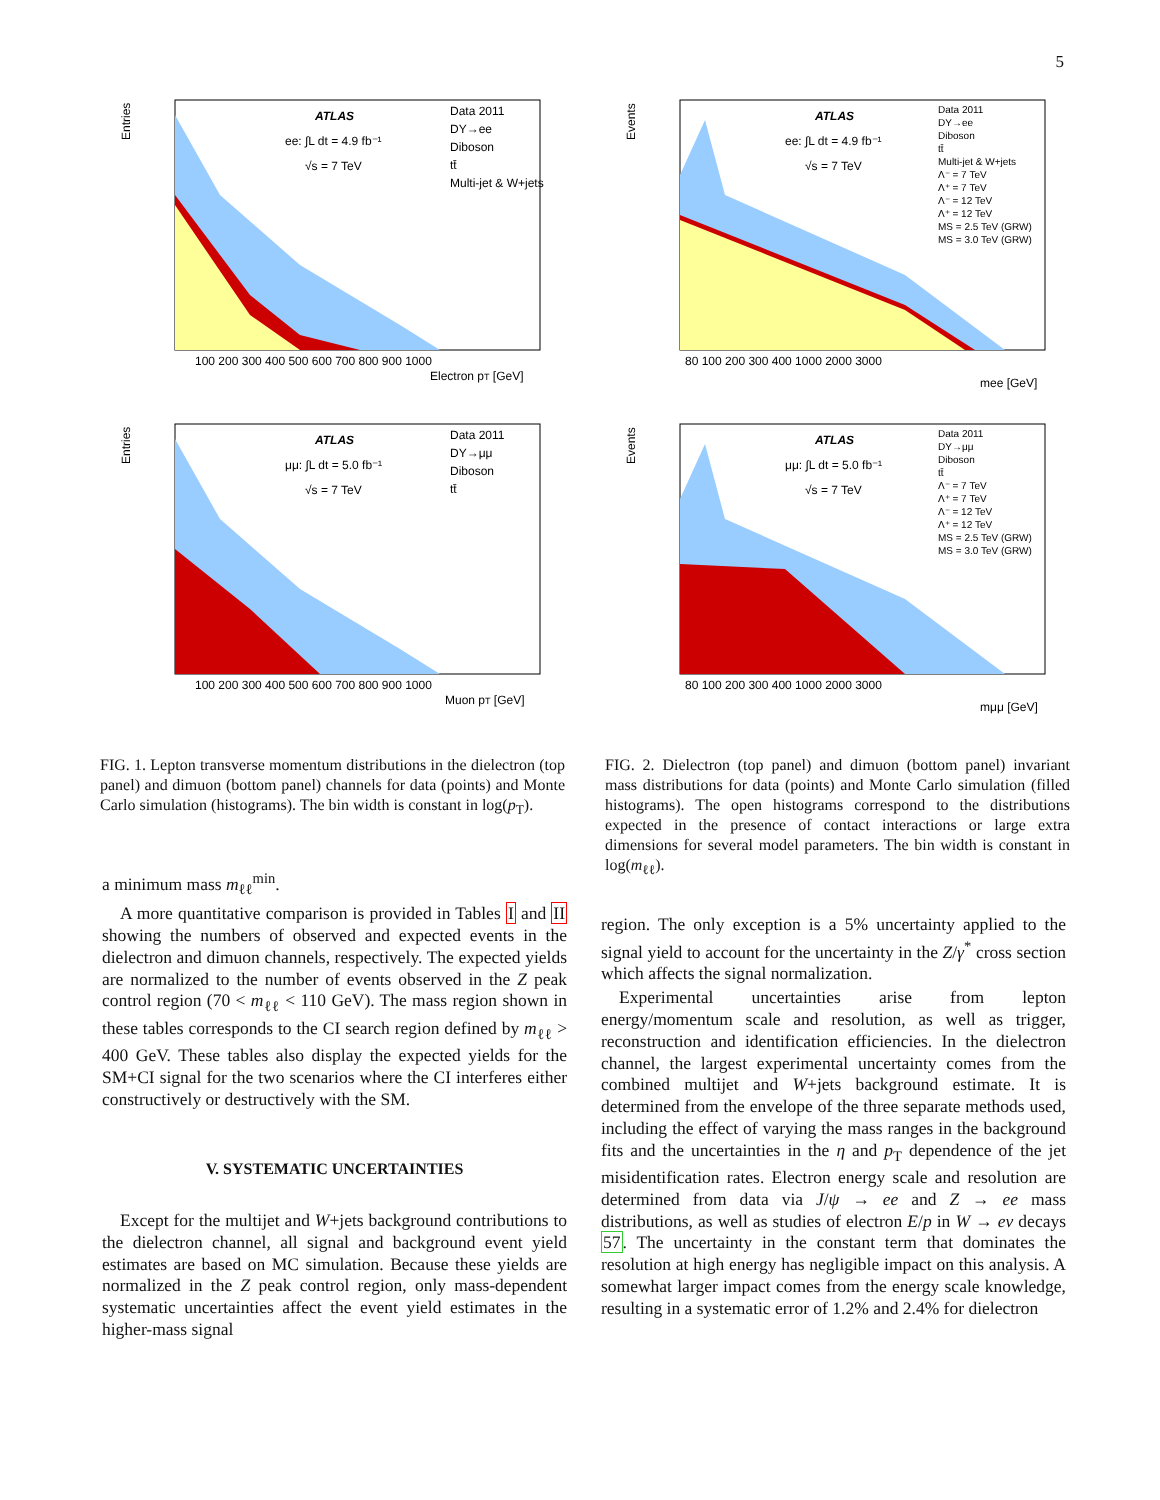5
ATLAS
ee: ∫L dt = 4.9 fb⁻¹
√s = 7 TeV
Data 2011
DY→ee
Diboson
tt̄
Multi-jet & W+jets
Entries
100 200 300 400 500 600 700 800 900 1000
Electron pT [GeV]
ATLAS
μμ: ∫L dt = 5.0 fb⁻¹
√s = 7 TeV
Data 2011
DY→μμ
Diboson
tt̄
Entries
100 200 300 400 500 600 700 800 900 1000
Muon pT [GeV]
FIG. 1. Lepton transverse momentum distributions in the dielectron (top panel) and dimuon (bottom panel) channels for data (points) and Monte Carlo simulation (histograms). The bin width is constant in log(p<sub>T</sub>).
ATLAS
ee: ∫L dt = 4.9 fb⁻¹
√s = 7 TeV
Data 2011
DY→ee
Diboson
tt̄
Multi-jet & W+jets
Λ⁻ = 7 TeV
Λ⁺ = 7 TeV
Λ⁻ = 12 TeV
Λ⁺ = 12 TeV
MS = 2.5 TeV (GRW)
MS = 3.0 TeV (GRW)
Events
80 100 200 300 400 1000 2000 3000
mee [GeV]
ATLAS
μμ: ∫L dt = 5.0 fb⁻¹
√s = 7 TeV
Data 2011
DY→μμ
Diboson
tt̄
Λ⁻ = 7 TeV
Λ⁺ = 7 TeV
Λ⁻ = 12 TeV
Λ⁺ = 12 TeV
MS = 2.5 TeV (GRW)
MS = 3.0 TeV (GRW)
Events
80 100 200 300 400 1000 2000 3000
mμμ [GeV]
FIG. 2. Dielectron (top panel) and dimuon (bottom panel) invariant mass distributions for data (points) and Monte Carlo simulation (filled histograms). The open histograms correspond to the distributions expected in the presence of contact interactions or large extra dimensions for several model parameters. The bin width is constant in log(m<sub>ℓℓ</sub>).
a minimum mass m<sub>ℓℓ</sub><sup>min</sup>.
A more quantitative comparison is provided in Tables I and II showing the numbers of observed and expected events in the dielectron and dimuon channels, respectively. The expected yields are normalized to the number of events observed in the Z peak control region (70 < m<sub>ℓℓ</sub> < 110 GeV). The mass region shown in these tables corresponds to the CI search region defined by m<sub>ℓℓ</sub> > 400 GeV. These tables also display the expected yields for the SM+CI signal for the two scenarios where the CI interferes either constructively or destructively with the SM.
V. SYSTEMATIC UNCERTAINTIES
Except for the multijet and W+jets background contributions to the dielectron channel, all signal and background event yield estimates are based on MC simulation. Because these yields are normalized in the Z peak control region, only mass-dependent systematic uncertainties affect the event yield estimates in the higher-mass signal
region. The only exception is a 5% uncertainty applied to the signal yield to account for the uncertainty in the Z/γ<sup>*</sup> cross section which affects the signal normalization.
Experimental uncertainties arise from lepton energy/momentum scale and resolution, as well as trigger, reconstruction and identification efficiencies. In the dielectron channel, the largest experimental uncertainty comes from the combined multijet and W+jets background estimate. It is determined from the envelope of the three separate methods used, including the effect of varying the mass ranges in the background fits and the uncertainties in the η and p<sub>T</sub> dependence of the jet misidentification rates. Electron energy scale and resolution are determined from data via J/ψ → ee and Z → ee mass distributions, as well as studies of electron E/p in W → eν decays 57. The uncertainty in the constant term that dominates the resolution at high energy has negligible impact on this analysis. A somewhat larger impact comes from the energy scale knowledge, resulting in a systematic error of 1.2% and 2.4% for dielectron